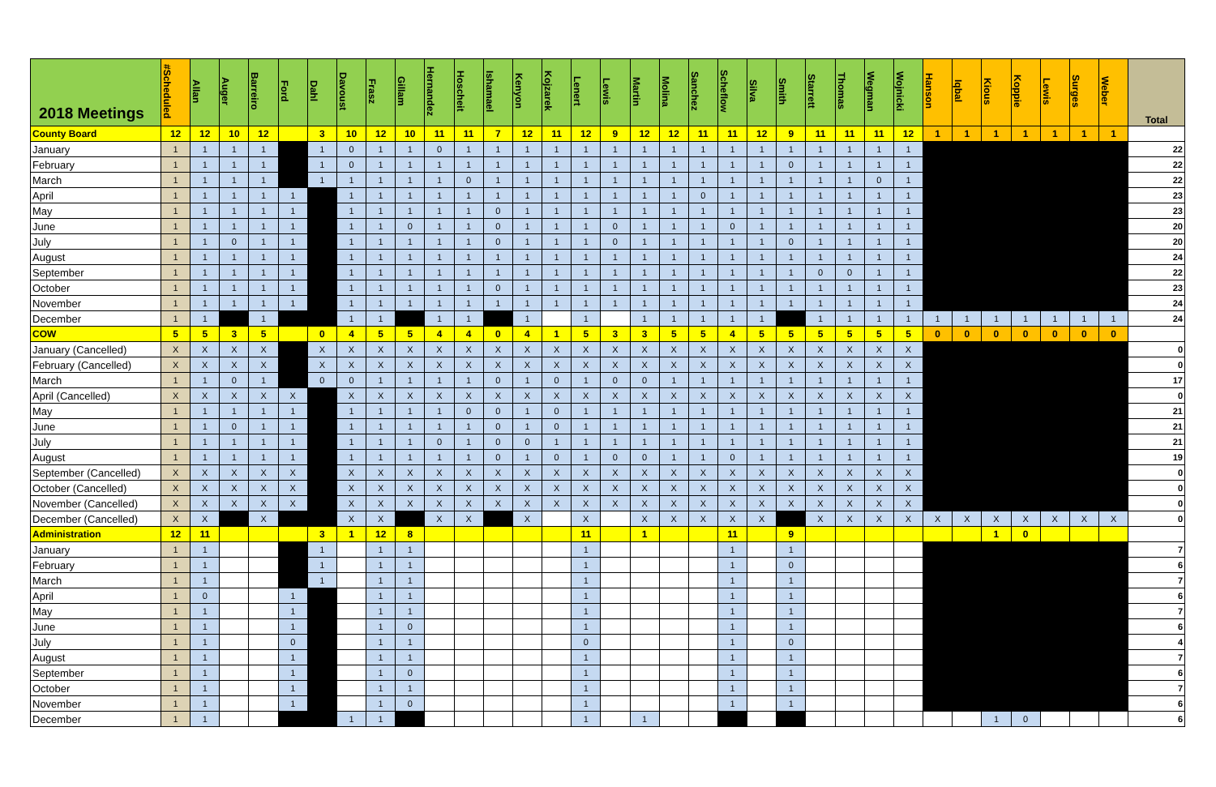| 2018 Meetings | #Scheduled | Allan | Auger | Barreiro | Ford | Dahl | Davoust | Frasz | Gillam | Hernandez | Hoscheit | Ishamael | Kenyon | Kojzarek | Lenert | Lewis | Martin | Molina | Sanchez | Scheflow | Silva | Smith | Starrett | Thomas | Wegman | Wojnicki | Hanson | Iqbal | Kious | Koppie | Lewis | Surges | Weber | Total |
| --- | --- | --- | --- | --- | --- | --- | --- | --- | --- | --- | --- | --- | --- | --- | --- | --- | --- | --- | --- | --- | --- | --- | --- | --- | --- | --- | --- | --- | --- | --- | --- | --- | --- | --- |
| County Board | 12 | 12 | 10 | 12 | | 3 | 10 | 12 | 10 | 11 | 11 | 7 | 12 | 11 | 12 | 9 | 12 | 12 | 11 | 11 | 12 | 9 | 11 | 11 | 11 | 12 | 1 | 1 | 1 | 1 | 1 | 1 | 1 | |
| January | 1 | 1 | 1 | 1 | | 1 | 0 | 1 | 1 | 0 | 1 | 1 | 1 | 1 | 1 | 1 | 1 | 1 | 1 | 1 | 1 | 1 | 1 | 1 | 1 | 1 | | | | | | | | 22 |
| February | 1 | 1 | 1 | 1 | | 1 | 0 | 1 | 1 | 1 | 1 | 1 | 1 | 1 | 1 | 1 | 1 | 1 | 1 | 1 | 1 | 0 | 1 | 1 | 1 | 1 | | | | | | | | 22 |
| March | 1 | 1 | 1 | 1 | | 1 | 1 | 1 | 1 | 1 | 0 | 1 | 1 | 1 | 1 | 1 | 1 | 1 | 1 | 1 | 1 | 1 | 1 | 1 | 0 | 1 | | | | | | | | 22 |
| April | 1 | 1 | 1 | 1 | 1 | | 1 | 1 | 1 | 1 | 1 | 1 | 1 | 1 | 1 | 1 | 1 | 1 | 0 | 1 | 1 | 1 | 1 | 1 | 1 | 1 | | | | | | | | 23 |
| May | 1 | 1 | 1 | 1 | 1 | | 1 | 1 | 1 | 1 | 1 | 0 | 1 | 1 | 1 | 1 | 1 | 1 | 1 | 1 | 1 | 1 | 1 | 1 | 1 | 1 | | | | | | | | 23 |
| June | 1 | 1 | 1 | 1 | 1 | | 1 | 1 | 0 | 1 | 1 | 0 | 1 | 1 | 1 | 0 | 1 | 1 | 1 | 0 | 1 | 1 | 1 | 1 | 1 | 1 | | | | | | | | 20 |
| July | 1 | 1 | 0 | 1 | 1 | | 1 | 1 | 1 | 1 | 1 | 0 | 1 | 1 | 1 | 0 | 1 | 1 | 1 | 1 | 1 | 0 | 1 | 1 | 1 | 1 | | | | | | | | 20 |
| August | 1 | 1 | 1 | 1 | 1 | | 1 | 1 | 1 | 1 | 1 | 1 | 1 | 1 | 1 | 1 | 1 | 1 | 1 | 1 | 1 | 1 | 1 | 1 | 1 | 1 | | | | | | | | 24 |
| September | 1 | 1 | 1 | 1 | 1 | | 1 | 1 | 1 | 1 | 1 | 1 | 1 | 1 | 1 | 1 | 1 | 1 | 1 | 1 | 1 | 1 | 0 | 0 | 1 | 1 | | | | | | | | 22 |
| October | 1 | 1 | 1 | 1 | 1 | | 1 | 1 | 1 | 1 | 1 | 0 | 1 | 1 | 1 | 1 | 1 | 1 | 1 | 1 | 1 | 1 | 1 | 1 | 1 | 1 | | | | | | | | 23 |
| November | 1 | 1 | 1 | 1 | 1 | | 1 | 1 | 1 | 1 | 1 | 1 | 1 | 1 | 1 | 1 | 1 | 1 | 1 | 1 | 1 | 1 | 1 | 1 | 1 | 1 | | | | | | | | 24 |
| December | 1 | 1 | | 1 | | | 1 | 1 | | 1 | 1 | | 1 | | 1 | | 1 | 1 | 1 | 1 | 1 | | 1 | 1 | 1 | 1 | 1 | 1 | 1 | 1 | 1 | 1 | 1 | 24 |
| COW | 5 | 5 | 3 | 5 | | 0 | 4 | 5 | 5 | 4 | 4 | 0 | 4 | 1 | 5 | 3 | 3 | 5 | 5 | 4 | 5 | 5 | 5 | 5 | 5 | 5 | 0 | 0 | 0 | 0 | 0 | 0 | 0 | |
| January (Cancelled) | X | X | X | X | | X | X | X | X | X | X | X | X | X | X | X | X | X | X | X | X | X | X | X | X | X | | | | | | | | 0 |
| February (Cancelled) | X | X | X | X | | X | X | X | X | X | X | X | X | X | X | X | X | X | X | X | X | X | X | X | X | X | | | | | | | | 0 |
| March | 1 | 1 | 0 | 1 | | 0 | 0 | 1 | 1 | 1 | 1 | 0 | 1 | 0 | 1 | 0 | 0 | 1 | 1 | 1 | 1 | 1 | 1 | 1 | 1 | 1 | | | | | | | | 17 |
| April (Cancelled) | X | X | X | X | X | | X | X | X | X | X | X | X | X | X | X | X | X | X | X | X | X | X | X | X | X | | | | | | | | 0 |
| May | 1 | 1 | 1 | 1 | 1 | | 1 | 1 | 1 | 1 | 0 | 0 | 1 | 0 | 1 | 1 | 1 | 1 | 1 | 1 | 1 | 1 | 1 | 1 | 1 | 1 | | | | | | | | 21 |
| June | 1 | 1 | 0 | 1 | 1 | | 1 | 1 | 1 | 1 | 1 | 0 | 1 | 0 | 1 | 1 | 1 | 1 | 1 | 1 | 1 | 1 | 1 | 1 | 1 | 1 | | | | | | | | 21 |
| July | 1 | 1 | 1 | 1 | 1 | | 1 | 1 | 1 | 0 | 1 | 0 | 0 | 1 | 1 | 1 | 1 | 1 | 1 | 1 | 1 | 1 | 1 | 1 | 1 | 1 | | | | | | | | 21 |
| August | 1 | 1 | 1 | 1 | 1 | | 1 | 1 | 1 | 1 | 1 | 0 | 1 | 0 | 1 | 0 | 0 | 1 | 1 | 0 | 1 | 1 | 1 | 1 | 1 | 1 | | | | | | | | 19 |
| September (Cancelled) | X | X | X | X | X | | X | X | X | X | X | X | X | X | X | X | X | X | X | X | X | X | X | X | X | X | | | | | | | | 0 |
| October (Cancelled) | X | X | X | X | X | | X | X | X | X | X | X | X | X | X | X | X | X | X | X | X | X | X | X | X | X | | | | | | | | 0 |
| November (Cancelled) | X | X | X | X | X | | X | X | X | X | X | X | X | X | X | X | X | X | X | X | X | X | X | X | X | X | | | | | | | | 0 |
| December (Cancelled) | X | X | | X | | | X | X | | X | X | | X | | X | | X | X | X | X | X | | X | X | X | X | X | X | X | X | X | X | X | 0 |
| Administration | 12 | 11 | | | | 3 | 1 | 12 | 8 | | | | | | 11 | | 1 | | | 11 | | 9 | | | | | | | 1 | 0 | | | | |
| January | 1 | 1 | | | | 1 | | 1 | 1 | | | | | | 1 | | | | | 1 | | 1 | | | | | | | | | | | | 7 |
| February | 1 | 1 | | | | 1 | | 1 | 1 | | | | | | 1 | | | | | 1 | | 0 | | | | | | | | | | | | 6 |
| March | 1 | 1 | | | | 1 | | 1 | 1 | | | | | | 1 | | | | | 1 | | 1 | | | | | | | | | | | | 7 |
| April | 1 | 0 | | | 1 | | | 1 | 1 | | | | | | 1 | | | | | 1 | | 1 | | | | | | | | | | | | 6 |
| May | 1 | 1 | | | 1 | | | 1 | 1 | | | | | | 1 | | | | | 1 | | 1 | | | | | | | | | | | | 7 |
| June | 1 | 1 | | | 1 | | | 1 | 0 | | | | | | 1 | | | | | 1 | | 1 | | | | | | | | | | | | 6 |
| July | 1 | 1 | | | 0 | | | 1 | 1 | | | | | | 0 | | | | | 1 | | 0 | | | | | | | | | | | | 4 |
| August | 1 | 1 | | | 1 | | | 1 | 1 | | | | | | 1 | | | | | 1 | | 1 | | | | | | | | | | | | 7 |
| September | 1 | 1 | | | 1 | | | 1 | 0 | | | | | | 1 | | | | | 1 | | 1 | | | | | | | | | | | | 6 |
| October | 1 | 1 | | | 1 | | | 1 | 1 | | | | | | 1 | | | | | 1 | | 1 | | | | | | | | | | | | 7 |
| November | 1 | 1 | | | 1 | | | 1 | 0 | | | | | | 1 | | | | | 1 | | 1 | | | | | | | | | | | | 6 |
| December | 1 | 1 | | | | | 1 | 1 | | | | | | | 1 | | 1 | | | | | | | | | | | | 1 | 0 | | | | 6 |